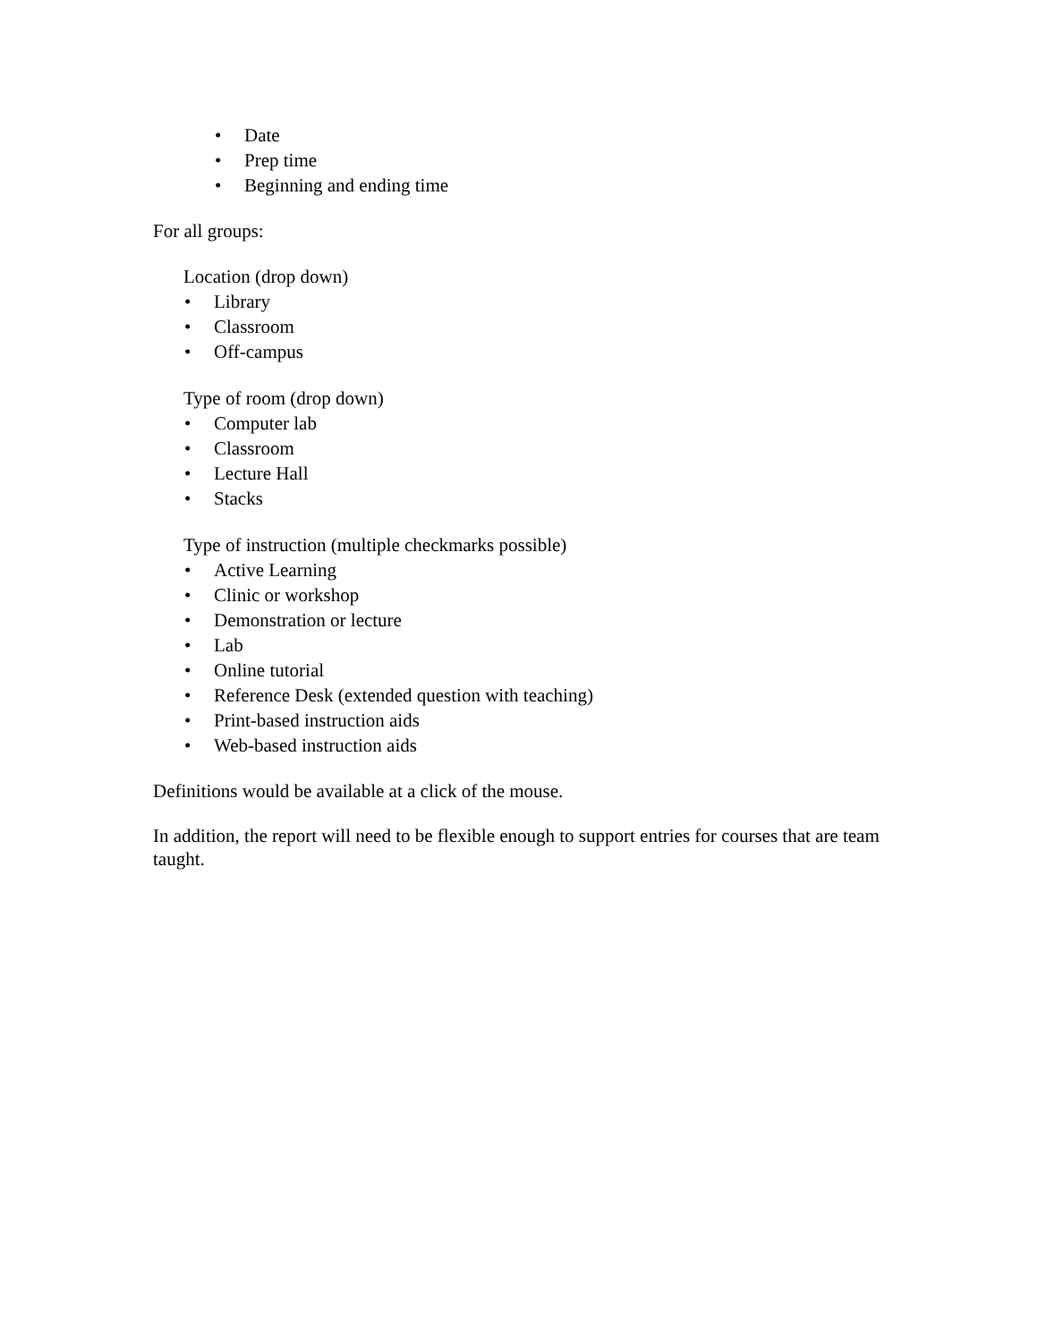• Date
• Prep time
• Beginning and ending time
For all groups:
Location (drop down)
• Library
• Classroom
• Off-campus
Type of room (drop down)
• Computer lab
• Classroom
• Lecture Hall
• Stacks
Type of instruction (multiple checkmarks possible)
• Active Learning
• Clinic or workshop
• Demonstration or lecture
• Lab
• Online tutorial
• Reference Desk (extended question with teaching)
• Print-based instruction aids
• Web-based instruction aids
Definitions would be available at a click of the mouse.
In addition, the report will need to be flexible enough to support entries for courses that are team taught.